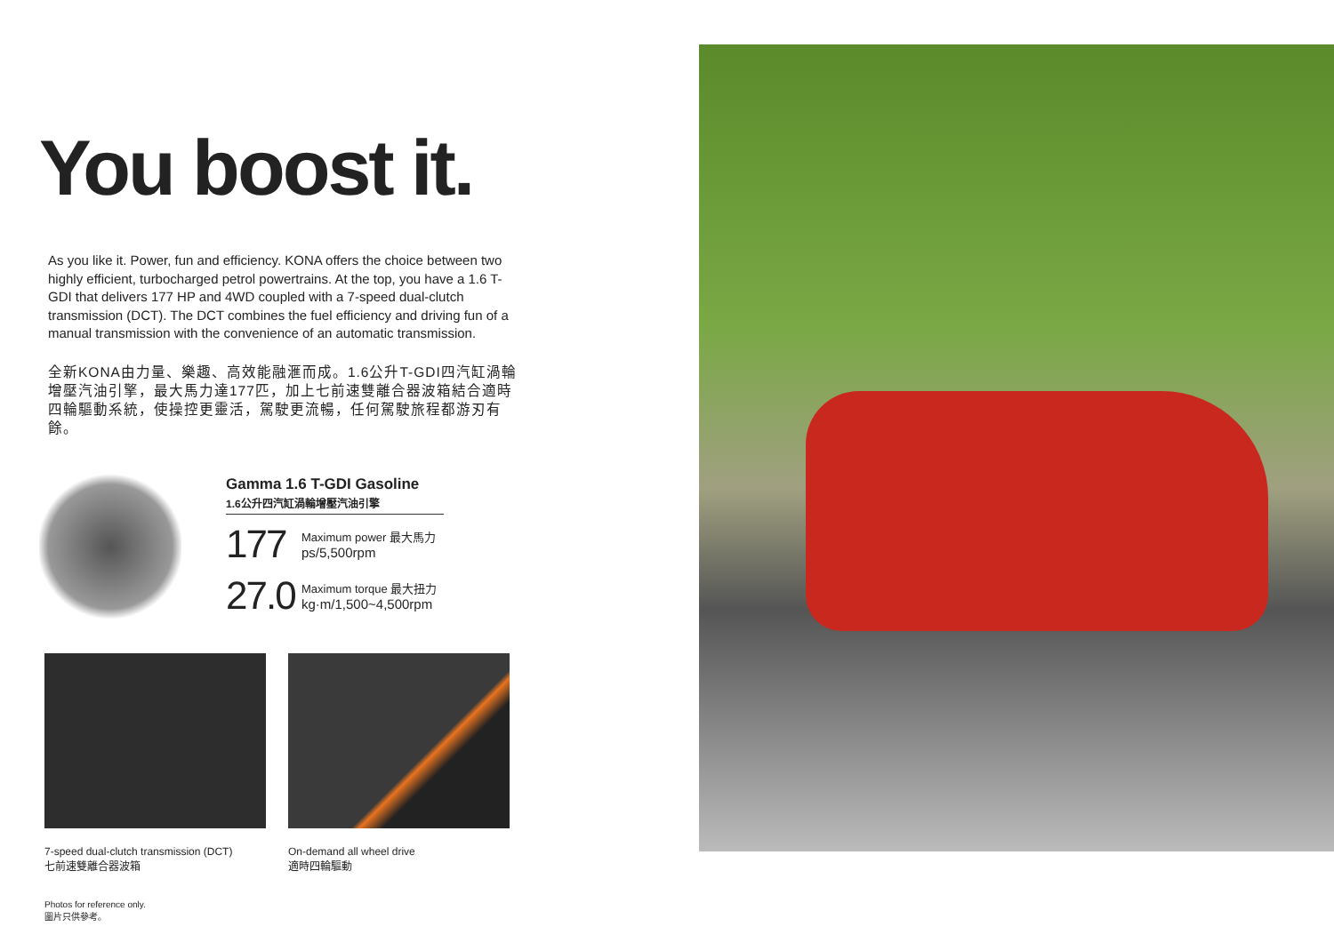You boost it.
As you like it. Power, fun and efficiency. KONA offers the choice between two highly efficient, turbocharged petrol powertrains. At the top, you have a 1.6 T-GDI that delivers 177 HP and 4WD coupled with a 7-speed dual-clutch transmission (DCT). The DCT combines the fuel efficiency and driving fun of a manual transmission with the convenience of an automatic transmission.
全新KONA由力量、樂趣、高效能融滙而成。1.6公升T-GDI四汽缸渦輪增壓汽油引擎，最大馬力達177匹，加上七前速雙離合器波箱結合適時四輪驅動系統，使操控更靈活，駕駛更流暢，任何駕駛旅程都游刃有餘。
Gamma 1.6 T-GDI Gasoline
1.6公升四汽缸渦輪增壓汽油引擎
177
Maximum power 最大馬力
ps/5,500rpm
27.0
Maximum torque 最大扭力
kg·m/1,500~4,500rpm
7-speed dual-clutch transmission (DCT)
七前速雙離合器波箱
On-demand all wheel drive
適時四輪驅動
Photos for reference only.
圖片只供參考。